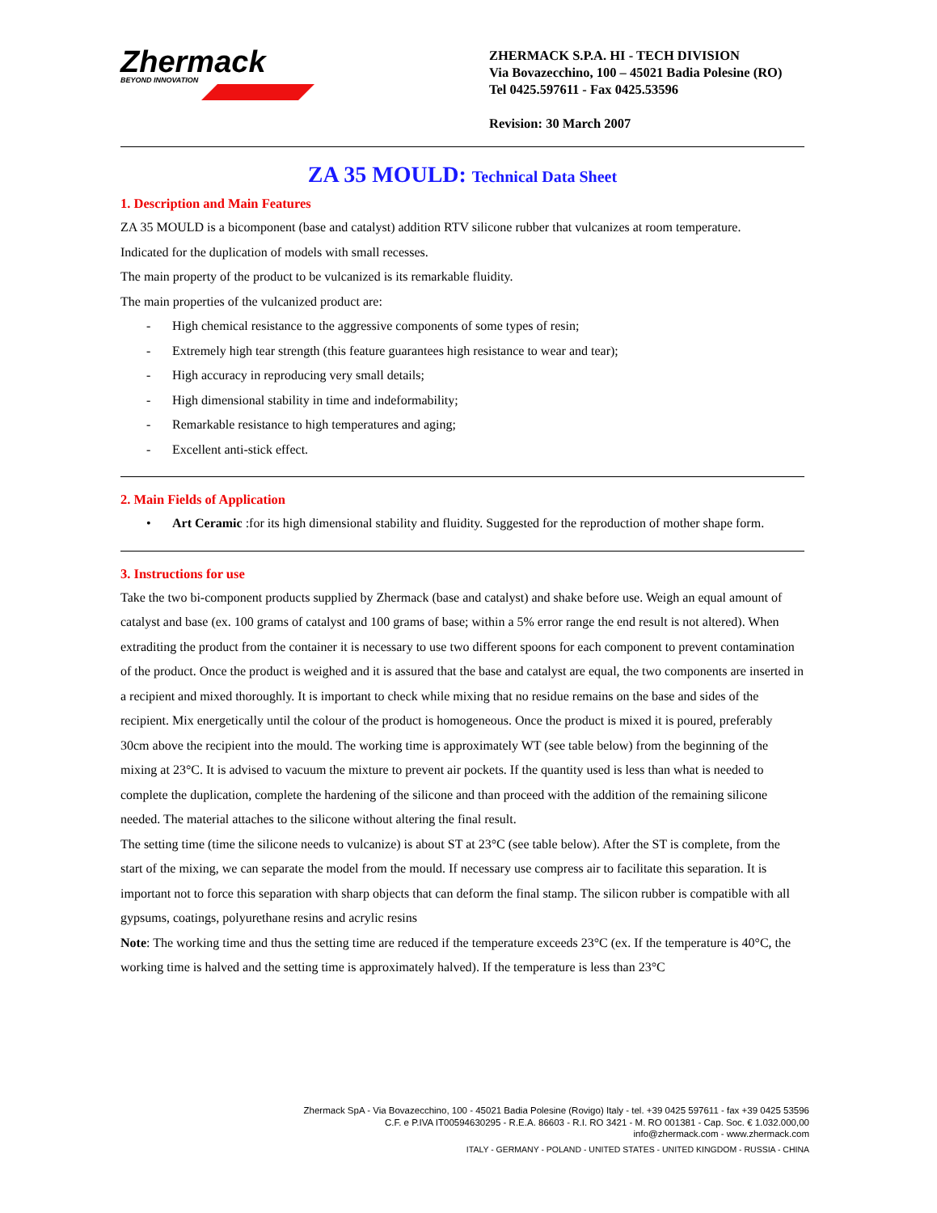Zhermack
BEYOND INNOVATION
ZHERMACK S.P.A. HI - TECH DIVISION
Via Bovazecchino, 100 – 45021 Badia Polesine (RO)
Tel 0425.597611 - Fax 0425.53596
Revision: 30 March 2007
ZA 35 MOULD: Technical Data Sheet
1. Description and Main Features
ZA 35 MOULD is a bicomponent (base and catalyst) addition RTV silicone rubber that vulcanizes at room temperature.
Indicated for the duplication of models with small recesses.
The main property of the product to be vulcanized is its remarkable fluidity.
The main properties of the vulcanized product are:
- High chemical resistance to the aggressive components of some types of resin;
- Extremely high tear strength (this feature guarantees high resistance to wear and tear);
- High accuracy in reproducing very small details;
- High dimensional stability in time and indeformability;
- Remarkable resistance to high temperatures and aging;
- Excellent anti-stick effect.
2. Main Fields of Application
• Art Ceramic :for its high dimensional stability and fluidity. Suggested for the reproduction of mother shape form.
3. Instructions for use
Take the two bi-component products supplied by Zhermack (base and catalyst) and shake before use. Weigh an equal amount of catalyst and base (ex. 100 grams of catalyst and 100 grams of base; within a 5% error range the end result is not altered). When extraditing the product from the container it is necessary to use two different spoons for each component to prevent contamination of the product. Once the product is weighed and it is assured that the base and catalyst are equal, the two components are inserted in a recipient and mixed thoroughly. It is important to check while mixing that no residue remains on the base and sides of the recipient. Mix energetically until the colour of the product is homogeneous. Once the product is mixed it is poured, preferably 30cm above the recipient into the mould. The working time is approximately WT (see table below) from the beginning of the mixing at 23°C. It is advised to vacuum the mixture to prevent air pockets. If the quantity used is less than what is needed to complete the duplication, complete the hardening of the silicone and than proceed with the addition of the remaining silicone needed. The material attaches to the silicone without altering the final result.
The setting time (time the silicone needs to vulcanize) is about ST at 23°C (see table below). After the ST is complete, from the start of the mixing, we can separate the model from the mould. If necessary use compress air to facilitate this separation. It is important not to force this separation with sharp objects that can deform the final stamp. The silicon rubber is compatible with all gypsums, coatings, polyurethane resins and acrylic resins
Note: The working time and thus the setting time are reduced if the temperature exceeds 23°C (ex. If the temperature is 40°C, the working time is halved and the setting time is approximately halved). If the temperature is less than 23°C
Zhermack SpA - Via Bovazecchino, 100 - 45021 Badia Polesine (Rovigo) Italy - tel. +39 0425 597611 - fax +39 0425 53596
C.F. e P.IVA IT00594630295 - R.E.A. 86603 - R.I. RO 3421 - M. RO 001381 - Cap. Soc. € 1.032.000,00
info@zhermack.com - www.zhermack.com
ITALY - GERMANY - POLAND - UNITED STATES - UNITED KINGDOM - RUSSIA - CHINA